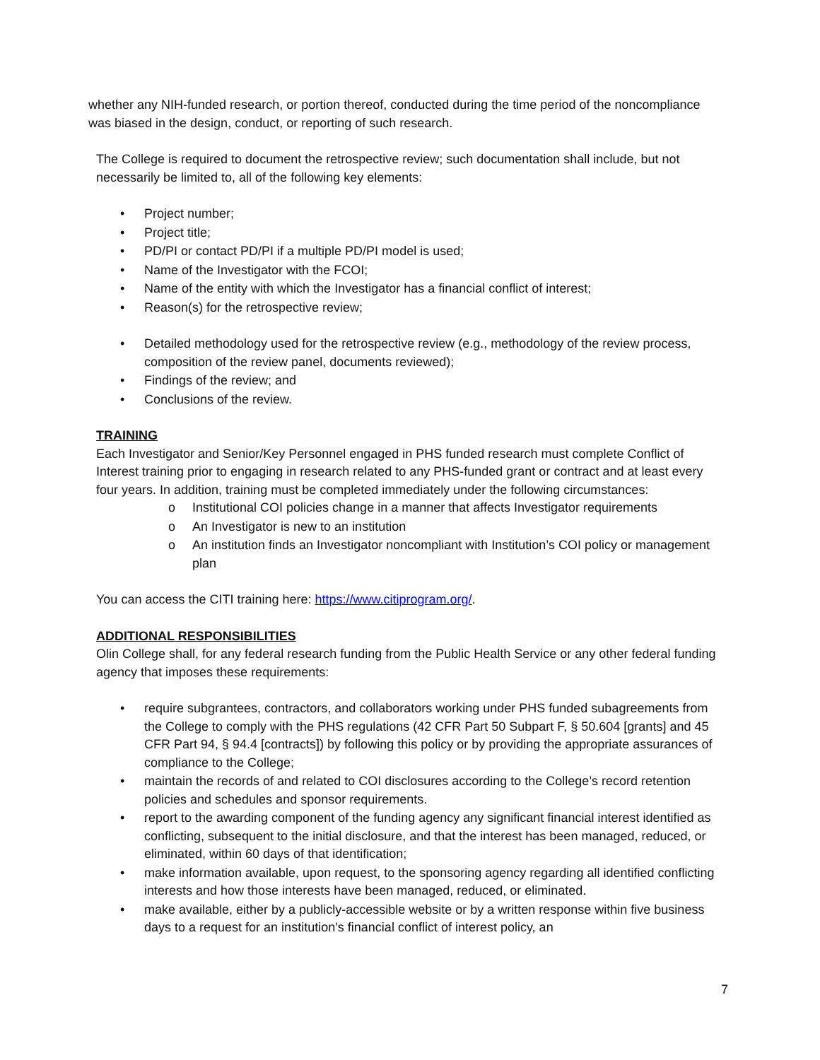whether any NIH-funded research, or portion thereof, conducted during the time period of the noncompliance was biased in the design, conduct, or reporting of such research.
The College is required to document the retrospective review; such documentation shall include, but not necessarily be limited to, all of the following key elements:
• Project number;
• Project title;
• PD/PI or contact PD/PI if a multiple PD/PI model is used;
• Name of the Investigator with the FCOI;
• Name of the entity with which the Investigator has a financial conflict of interest;
• Reason(s) for the retrospective review;
• Detailed methodology used for the retrospective review (e.g., methodology of the review process, composition of the review panel, documents reviewed);
• Findings of the review; and
• Conclusions of the review.
TRAINING
Each Investigator and Senior/Key Personnel engaged in PHS funded research must complete Conflict of Interest training prior to engaging in research related to any PHS-funded grant or contract and at least every four years. In addition, training must be completed immediately under the following circumstances:
o Institutional COI policies change in a manner that affects Investigator requirements
o An Investigator is new to an institution
o An institution finds an Investigator noncompliant with Institution’s COI policy or management plan
You can access the CITI training here: https://www.citiprogram.org/.
ADDITIONAL RESPONSIBILITIES
Olin College shall, for any federal research funding from the Public Health Service or any other federal funding agency that imposes these requirements:
• require subgrantees, contractors, and collaborators working under PHS funded subagreements from the College to comply with the PHS regulations (42 CFR Part 50 Subpart F, § 50.604 [grants] and 45 CFR Part 94, § 94.4 [contracts]) by following this policy or by providing the appropriate assurances of compliance to the College;
• maintain the records of and related to COI disclosures according to the College’s record retention policies and schedules and sponsor requirements.
• report to the awarding component of the funding agency any significant financial interest identified as conflicting, subsequent to the initial disclosure, and that the interest has been managed, reduced, or eliminated, within 60 days of that identification;
• make information available, upon request, to the sponsoring agency regarding all identified conflicting interests and how those interests have been managed, reduced, or eliminated.
• make available, either by a publicly-accessible website or by a written response within five business days to a request for an institution’s financial conflict of interest policy, an
7